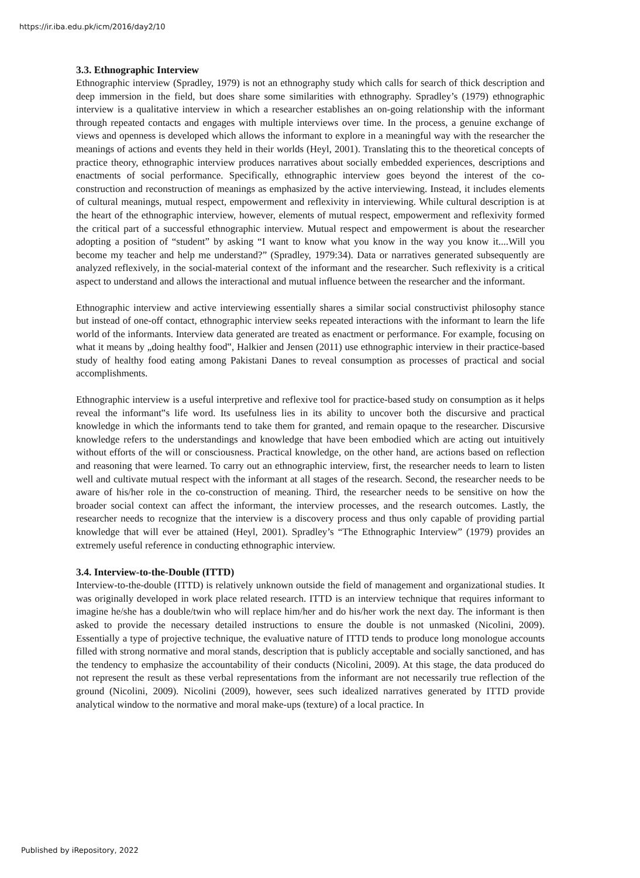https://ir.iba.edu.pk/icm/2016/day2/10
3.3. Ethnographic Interview
Ethnographic interview (Spradley, 1979) is not an ethnography study which calls for search of thick description and deep immersion in the field, but does share some similarities with ethnography. Spradley’s (1979) ethnographic interview is a qualitative interview in which a researcher establishes an on-going relationship with the informant through repeated contacts and engages with multiple interviews over time. In the process, a genuine exchange of views and openness is developed which allows the informant to explore in a meaningful way with the researcher the meanings of actions and events they held in their worlds (Heyl, 2001). Translating this to the theoretical concepts of practice theory, ethnographic interview produces narratives about socially embedded experiences, descriptions and enactments of social performance. Specifically, ethnographic interview goes beyond the interest of the co-construction and reconstruction of meanings as emphasized by the active interviewing. Instead, it includes elements of cultural meanings, mutual respect, empowerment and reflexivity in interviewing. While cultural description is at the heart of the ethnographic interview, however, elements of mutual respect, empowerment and reflexivity formed the critical part of a successful ethnographic interview. Mutual respect and empowerment is about the researcher adopting a position of “student” by asking “I want to know what you know in the way you know it....Will you become my teacher and help me understand?” (Spradley, 1979:34). Data or narratives generated subsequently are analyzed reflexively, in the social-material context of the informant and the researcher. Such reflexivity is a critical aspect to understand and allows the interactional and mutual influence between the researcher and the informant.
Ethnographic interview and active interviewing essentially shares a similar social constructivist philosophy stance but instead of one-off contact, ethnographic interview seeks repeated interactions with the informant to learn the life world of the informants. Interview data generated are treated as enactment or performance. For example, focusing on what it means by „doing healthy food‟, Halkier and Jensen (2011) use ethnographic interview in their practice-based study of healthy food eating among Pakistani Danes to reveal consumption as processes of practical and social accomplishments.
Ethnographic interview is a useful interpretive and reflexive tool for practice-based study on consumption as it helps reveal the informant‟s life word. Its usefulness lies in its ability to uncover both the discursive and practical knowledge in which the informants tend to take them for granted, and remain opaque to the researcher. Discursive knowledge refers to the understandings and knowledge that have been embodied which are acting out intuitively without efforts of the will or consciousness. Practical knowledge, on the other hand, are actions based on reflection and reasoning that were learned. To carry out an ethnographic interview, first, the researcher needs to learn to listen well and cultivate mutual respect with the informant at all stages of the research. Second, the researcher needs to be aware of his/her role in the co-construction of meaning. Third, the researcher needs to be sensitive on how the broader social context can affect the informant, the interview processes, and the research outcomes. Lastly, the researcher needs to recognize that the interview is a discovery process and thus only capable of providing partial knowledge that will ever be attained (Heyl, 2001). Spradley’s “The Ethnographic Interview” (1979) provides an extremely useful reference in conducting ethnographic interview.
3.4. Interview-to-the-Double (ITTD)
Interview-to-the-double (ITTD) is relatively unknown outside the field of management and organizational studies. It was originally developed in work place related research. ITTD is an interview technique that requires informant to imagine he/she has a double/twin who will replace him/her and do his/her work the next day. The informant is then asked to provide the necessary detailed instructions to ensure the double is not unmasked (Nicolini, 2009). Essentially a type of projective technique, the evaluative nature of ITTD tends to produce long monologue accounts filled with strong normative and moral stands, description that is publicly acceptable and socially sanctioned, and has the tendency to emphasize the accountability of their conducts (Nicolini, 2009). At this stage, the data produced do not represent the result as these verbal representations from the informant are not necessarily true reflection of the ground (Nicolini, 2009). Nicolini (2009), however, sees such idealized narratives generated by ITTD provide analytical window to the normative and moral make-ups (texture) of a local practice. In
Published by iRepository, 2022